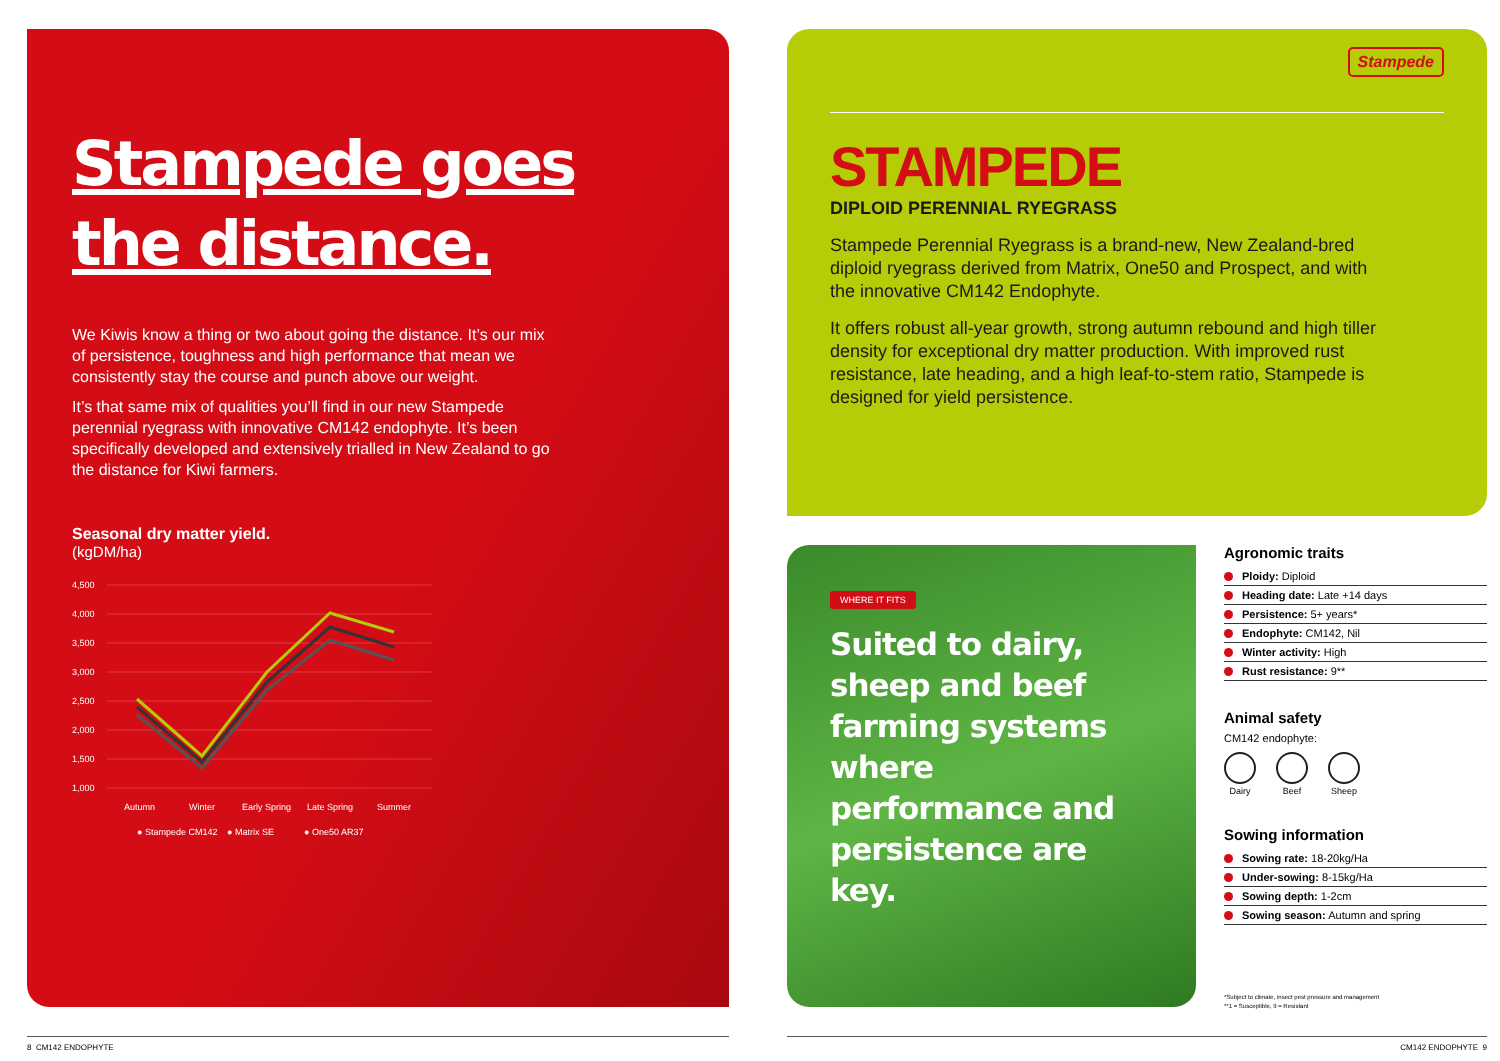Stampede goes
the distance.
We Kiwis know a thing or two about going the distance. It’s our mix of persistence, toughness and high performance that mean we consistently stay the course and punch above our weight.
It’s that same mix of qualities you’ll find in our new Stampede perennial ryegrass with innovative CM142 endophyte. It’s been specifically developed and extensively trialled in New Zealand to go the distance for Kiwi farmers.
Seasonal dry matter yield.
(kgDM/ha)
4,500
4,000
3,500
3,000
2,500
2,000
1,500
1,000
Autumn
Winter
Early Spring
Late Spring
Summer
● Stampede CM142
● Matrix SE
● One50 AR37
Stampede
STAMPEDE
DIPLOID PERENNIAL RYEGRASS
Stampede Perennial Ryegrass is a brand-new, New Zealand-bred diploid ryegrass derived from Matrix, One50 and Prospect, and with the innovative CM142 Endophyte.
It offers robust all-year growth, strong autumn rebound and high tiller density for exceptional dry matter production. With improved rust resistance, late heading, and a high leaf-to-stem ratio, Stampede is designed for yield persistence.
WHERE IT FITS
Suited to dairy, sheep and beef farming systems where performance and persistence are key.
Agronomic traits
Ploidy: Diploid
Heading date: Late +14 days
Persistence: 5+ years*
Endophyte: CM142, Nil
Winter activity: High
Rust resistance: 9**
Animal safety
CM142 endophyte:
Dairy Beef Sheep
Sowing information
Sowing rate: 18-20kg/Ha
Under-sowing: 8-15kg/Ha
Sowing depth: 1-2cm
Sowing season: Autumn and spring
*Subject to climate, insect pest pressure and management
**1 = Susceptible, 9 = Resistant
8 CM142 ENDOPHYTE CM142 ENDOPHYTE 9